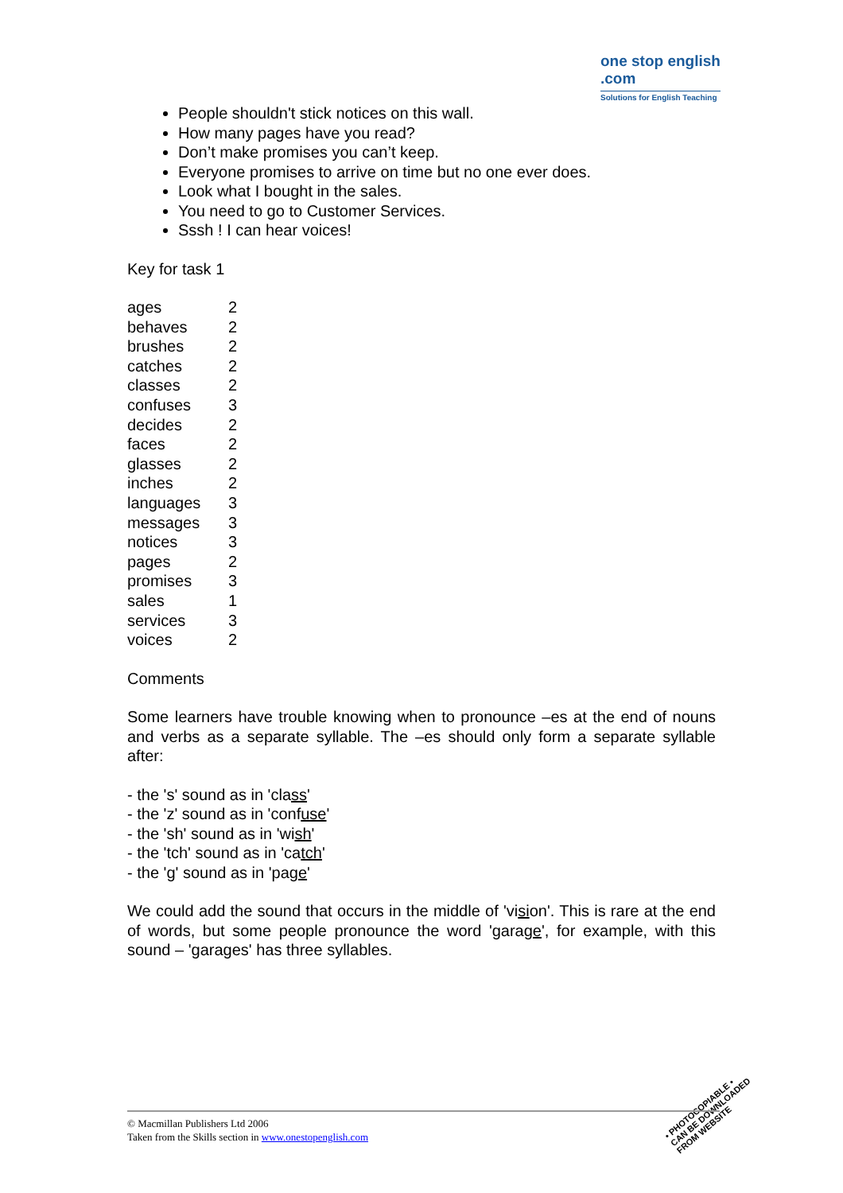one stop english
.com
Solutions for English Teaching
People shouldn't stick notices on this wall.
How many pages have you read?
Don’t make promises you can’t keep.
Everyone promises to arrive on time but no one ever does.
Look what I bought in the sales.
You need to go to Customer Services.
Sssh ! I can hear voices!
Key for task 1
| ages | 2 |
| behaves | 2 |
| brushes | 2 |
| catches | 2 |
| classes | 2 |
| confuses | 3 |
| decides | 2 |
| faces | 2 |
| glasses | 2 |
| inches | 2 |
| languages | 3 |
| messages | 3 |
| notices | 3 |
| pages | 2 |
| promises | 3 |
| sales | 1 |
| services | 3 |
| voices | 2 |
Comments
Some learners have trouble knowing when to pronounce –es at the end of nouns and verbs as a separate syllable. The –es should only form a separate syllable after:
- the 's' sound as in 'class'
- the 'z' sound as in 'confuse'
- the 'sh' sound as in 'wish'
- the 'tch' sound as in 'catch'
- the 'g' sound as in 'page'
We could add the sound that occurs in the middle of 'vision'. This is rare at the end of words, but some people pronounce the word 'garage', for example, with this sound – 'garages' has three syllables.
• PHOTOCOPIABLE •
CAN BE DOWNLOADED
FROM WEBSITE
© Macmillan Publishers Ltd 2006
Taken from the Skills section in www.onestopenglish.com